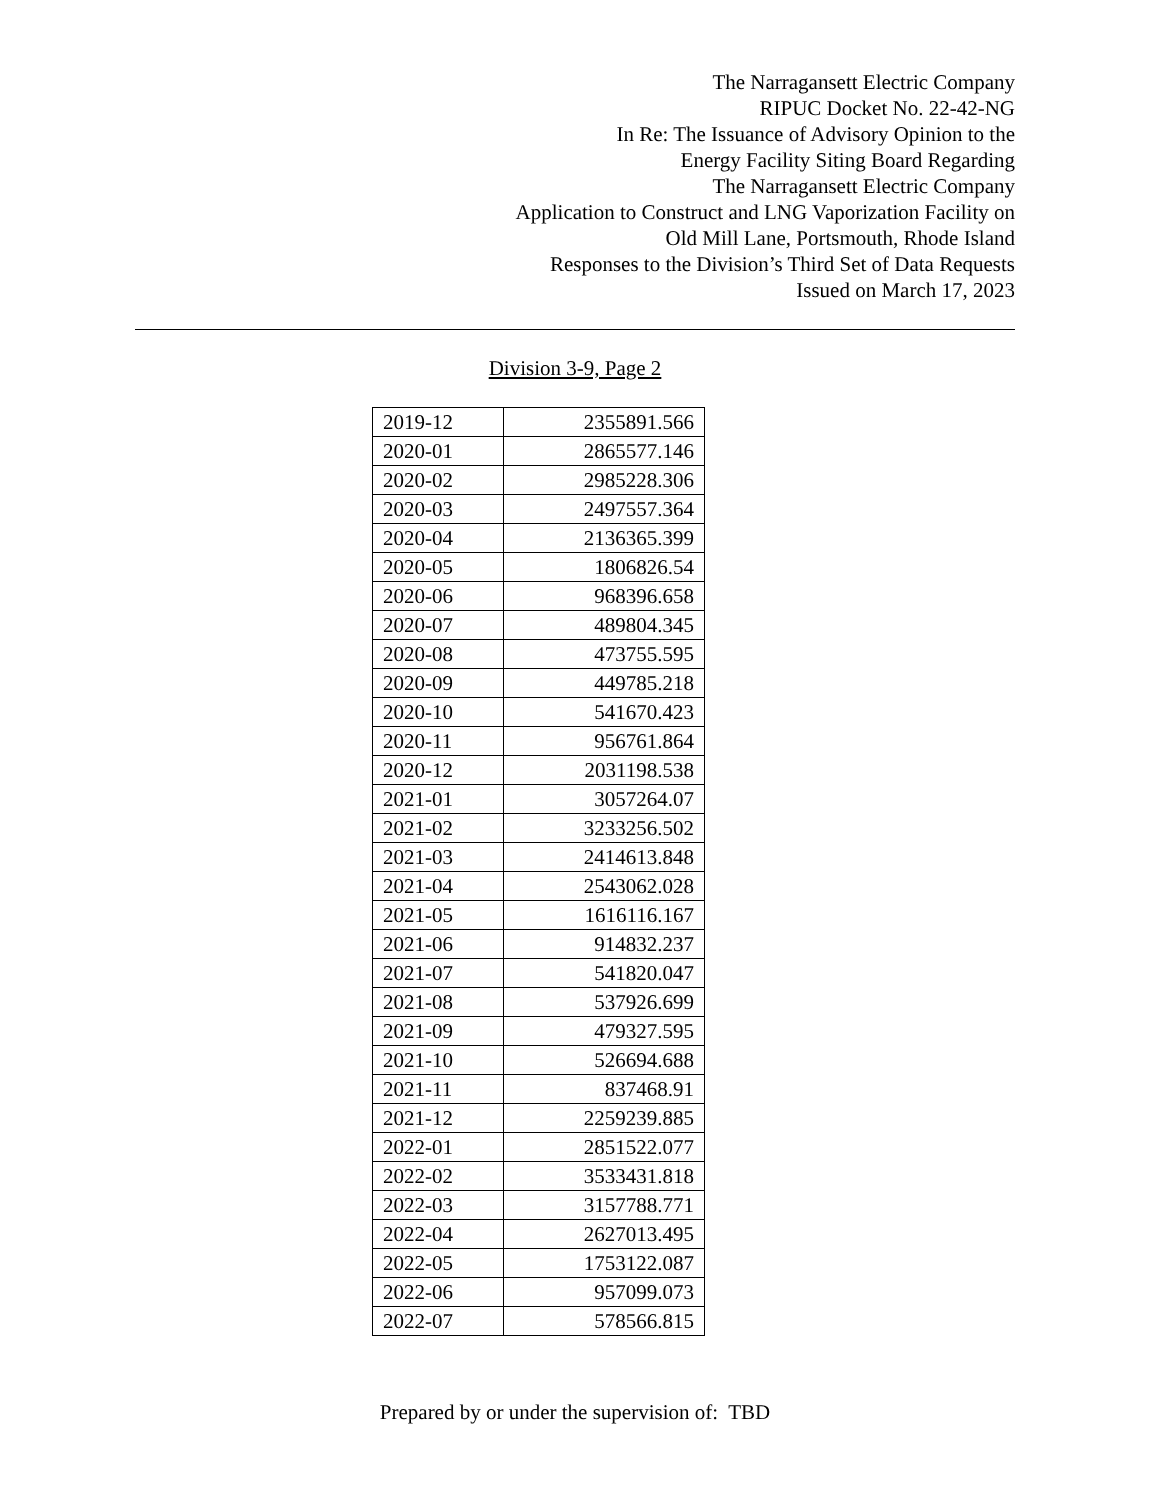The Narragansett Electric Company
RIPUC Docket No. 22-42-NG
In Re: The Issuance of Advisory Opinion to the
Energy Facility Siting Board Regarding
The Narragansett Electric Company
Application to Construct and LNG Vaporization Facility on
Old Mill Lane, Portsmouth, Rhode Island
Responses to the Division’s Third Set of Data Requests
Issued on March 17, 2023
Division 3-9, Page 2
| 2019-12 | 2355891.566 |
| 2020-01 | 2865577.146 |
| 2020-02 | 2985228.306 |
| 2020-03 | 2497557.364 |
| 2020-04 | 2136365.399 |
| 2020-05 | 1806826.54 |
| 2020-06 | 968396.658 |
| 2020-07 | 489804.345 |
| 2020-08 | 473755.595 |
| 2020-09 | 449785.218 |
| 2020-10 | 541670.423 |
| 2020-11 | 956761.864 |
| 2020-12 | 2031198.538 |
| 2021-01 | 3057264.07 |
| 2021-02 | 3233256.502 |
| 2021-03 | 2414613.848 |
| 2021-04 | 2543062.028 |
| 2021-05 | 1616116.167 |
| 2021-06 | 914832.237 |
| 2021-07 | 541820.047 |
| 2021-08 | 537926.699 |
| 2021-09 | 479327.595 |
| 2021-10 | 526694.688 |
| 2021-11 | 837468.91 |
| 2021-12 | 2259239.885 |
| 2022-01 | 2851522.077 |
| 2022-02 | 3533431.818 |
| 2022-03 | 3157788.771 |
| 2022-04 | 2627013.495 |
| 2022-05 | 1753122.087 |
| 2022-06 | 957099.073 |
| 2022-07 | 578566.815 |
Prepared by or under the supervision of: TBD